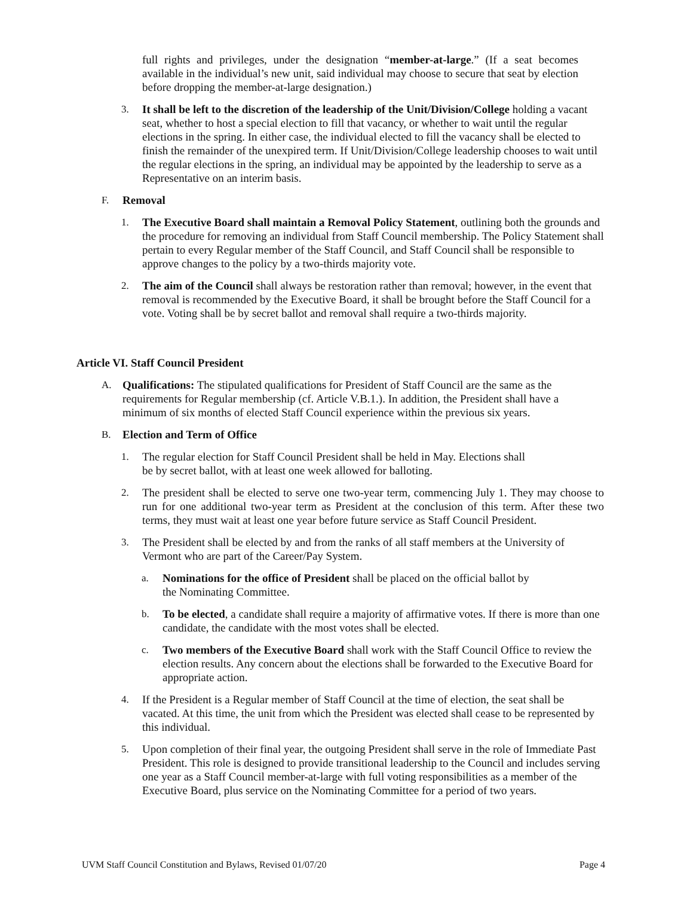full rights and privileges, under the designation “member-at-large.” (If a seat becomes available in the individual’s new unit, said individual may choose to secure that seat by election before dropping the member-at-large designation.)
3. It shall be left to the discretion of the leadership of the Unit/Division/College holding a vacant seat, whether to host a special election to fill that vacancy, or whether to wait until the regular elections in the spring. In either case, the individual elected to fill the vacancy shall be elected to finish the remainder of the unexpired term. If Unit/Division/College leadership chooses to wait until the regular elections in the spring, an individual may be appointed by the leadership to serve as a Representative on an interim basis.
F. Removal
1. The Executive Board shall maintain a Removal Policy Statement, outlining both the grounds and the procedure for removing an individual from Staff Council membership. The Policy Statement shall pertain to every Regular member of the Staff Council, and Staff Council shall be responsible to approve changes to the policy by a two-thirds majority vote.
2. The aim of the Council shall always be restoration rather than removal; however, in the event that removal is recommended by the Executive Board, it shall be brought before the Staff Council for a vote. Voting shall be by secret ballot and removal shall require a two-thirds majority.
Article VI. Staff Council President
A. Qualifications: The stipulated qualifications for President of Staff Council are the same as the requirements for Regular membership (cf. Article V.B.1.). In addition, the President shall have a minimum of six months of elected Staff Council experience within the previous six years.
B. Election and Term of Office
1. The regular election for Staff Council President shall be held in May. Elections shall
be by secret ballot, with at least one week allowed for balloting.
2. The president shall be elected to serve one two-year term, commencing July 1. They may choose to run for one additional two-year term as President at the conclusion of this term. After these two terms, they must wait at least one year before future service as Staff Council President.
3. The President shall be elected by and from the ranks of all staff members at the University of Vermont who are part of the Career/Pay System.
a. Nominations for the office of President shall be placed on the official ballot by
the Nominating Committee.
b. To be elected, a candidate shall require a majority of affirmative votes. If there is more than one candidate, the candidate with the most votes shall be elected.
c. Two members of the Executive Board shall work with the Staff Council Office to review the election results. Any concern about the elections shall be forwarded to the Executive Board for appropriate action.
4. If the President is a Regular member of Staff Council at the time of election, the seat shall be vacated. At this time, the unit from which the President was elected shall cease to be represented by this individual.
5. Upon completion of their final year, the outgoing President shall serve in the role of Immediate Past President. This role is designed to provide transitional leadership to the Council and includes serving one year as a Staff Council member-at-large with full voting responsibilities as a member of the Executive Board, plus service on the Nominating Committee for a period of two years.
UVM Staff Council Constitution and Bylaws, Revised 01/07/20 Page 4